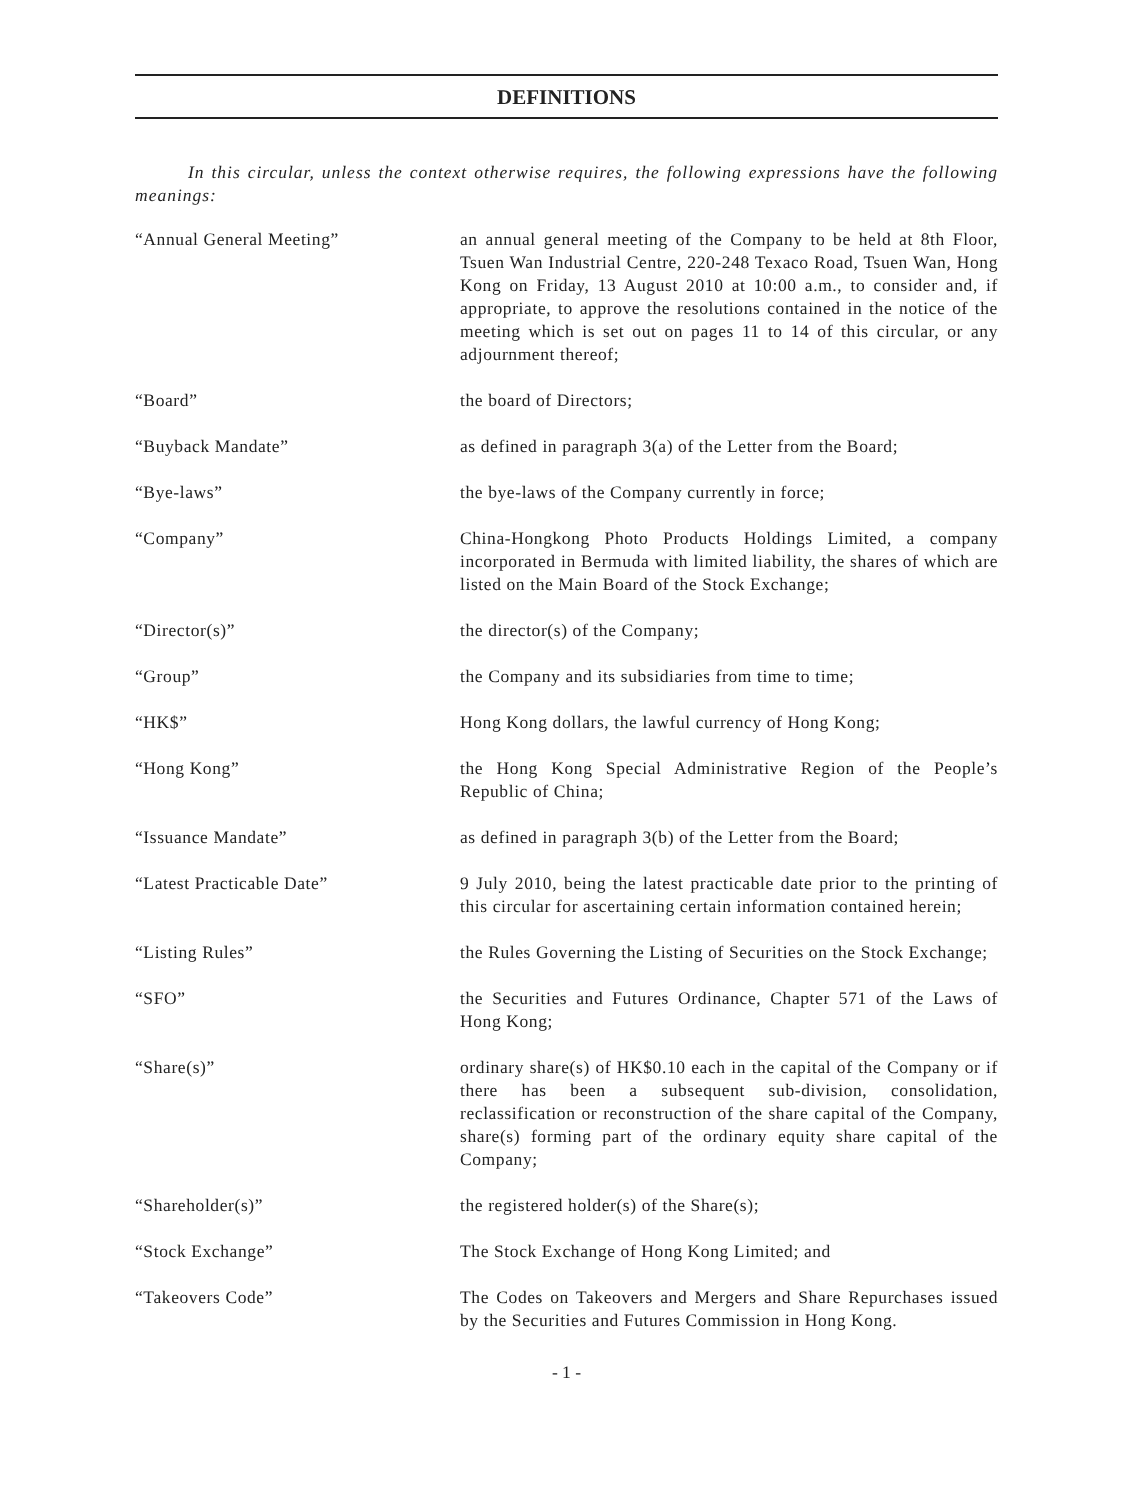DEFINITIONS
In this circular, unless the context otherwise requires, the following expressions have the following meanings:
| “Annual General Meeting” | an annual general meeting of the Company to be held at 8th Floor, Tsuen Wan Industrial Centre, 220-248 Texaco Road, Tsuen Wan, Hong Kong on Friday, 13 August 2010 at 10:00 a.m., to consider and, if appropriate, to approve the resolutions contained in the notice of the meeting which is set out on pages 11 to 14 of this circular, or any adjournment thereof; |
| “Board” | the board of Directors; |
| “Buyback Mandate” | as defined in paragraph 3(a) of the Letter from the Board; |
| “Bye-laws” | the bye-laws of the Company currently in force; |
| “Company” | China-Hongkong Photo Products Holdings Limited, a company incorporated in Bermuda with limited liability, the shares of which are listed on the Main Board of the Stock Exchange; |
| “Director(s)” | the director(s) of the Company; |
| “Group” | the Company and its subsidiaries from time to time; |
| “HK$” | Hong Kong dollars, the lawful currency of Hong Kong; |
| “Hong Kong” | the Hong Kong Special Administrative Region of the People’s Republic of China; |
| “Issuance Mandate” | as defined in paragraph 3(b) of the Letter from the Board; |
| “Latest Practicable Date” | 9 July 2010, being the latest practicable date prior to the printing of this circular for ascertaining certain information contained herein; |
| “Listing Rules” | the Rules Governing the Listing of Securities on the Stock Exchange; |
| “SFO” | the Securities and Futures Ordinance, Chapter 571 of the Laws of Hong Kong; |
| “Share(s)” | ordinary share(s) of HK$0.10 each in the capital of the Company or if there has been a subsequent sub-division, consolidation, reclassification or reconstruction of the share capital of the Company, share(s) forming part of the ordinary equity share capital of the Company; |
| “Shareholder(s)” | the registered holder(s) of the Share(s); |
| “Stock Exchange” | The Stock Exchange of Hong Kong Limited; and |
| “Takeovers Code” | The Codes on Takeovers and Mergers and Share Repurchases issued by the Securities and Futures Commission in Hong Kong. |
- 1 -